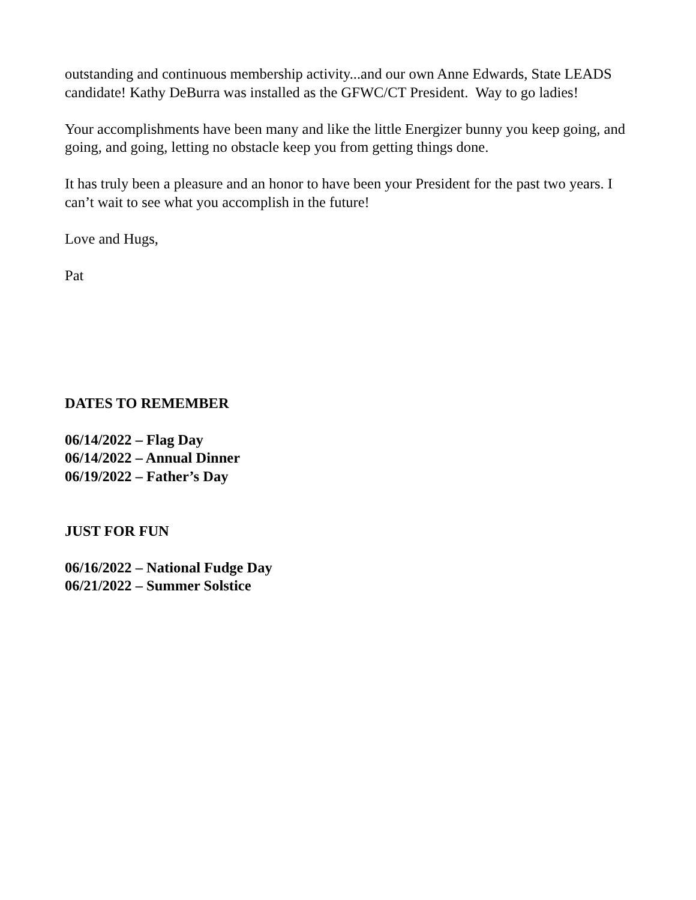outstanding and continuous membership activity...and our own Anne Edwards, State LEADS candidate! Kathy DeBurra was installed as the GFWC/CT President. Way to go ladies!
Your accomplishments have been many and like the little Energizer bunny you keep going, and going, and going, letting no obstacle keep you from getting things done.
It has truly been a pleasure and an honor to have been your President for the past two years. I can’t wait to see what you accomplish in the future!
Love and Hugs,
Pat
DATES TO REMEMBER
06/14/2022 – Flag Day
06/14/2022 – Annual Dinner
06/19/2022 – Father’s Day
JUST FOR FUN
06/16/2022 – National Fudge Day
06/21/2022 – Summer Solstice